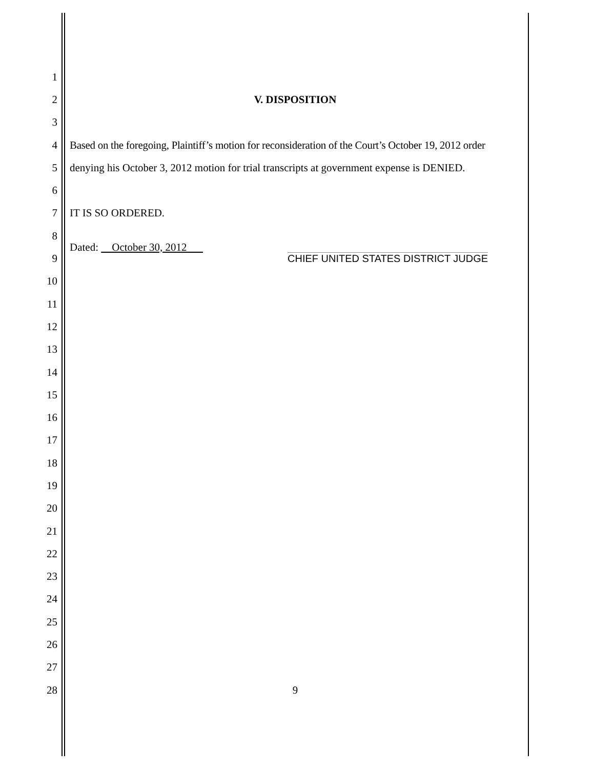1
2 V. DISPOSITION
3
4 Based on the foregoing, Plaintiff’s motion for reconsideration of the Court’s October 19, 2012 order
5 denying his October 3, 2012 motion for trial transcripts at government expense is DENIED.
6
7 IT IS SO ORDERED.
8 Dated: October 30, 2012
9 CHIEF UNITED STATES DISTRICT JUDGE
10
11
12
13
14
15
16
17
18
19
20
21
22
23
24
25
26
27
28 9